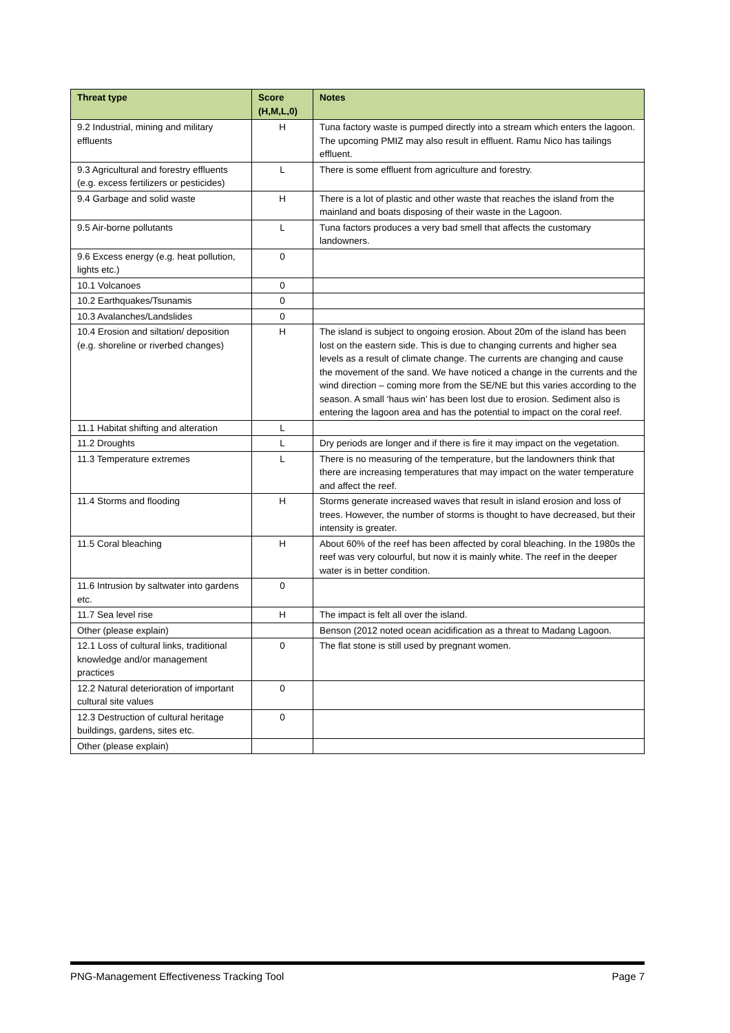| Threat type | Score (H,M,L,0) | Notes |
| --- | --- | --- |
| 9.2 Industrial, mining and military effluents | H | Tuna factory waste is pumped directly into a stream which enters the lagoon. The upcoming PMIZ may also result in effluent. Ramu Nico has tailings effluent. |
| 9.3 Agricultural and forestry effluents (e.g. excess fertilizers or pesticides) | L | There is some effluent from agriculture and forestry. |
| 9.4 Garbage and solid waste | H | There is a lot of plastic and other waste that reaches the island from the mainland and boats disposing of their waste in the Lagoon. |
| 9.5 Air-borne pollutants | L | Tuna factors produces a very bad smell that affects the customary landowners. |
| 9.6 Excess energy (e.g. heat pollution, lights etc.) | 0 | |
| 10.1 Volcanoes | 0 | |
| 10.2 Earthquakes/Tsunamis | 0 | |
| 10.3 Avalanches/Landslides | 0 | |
| 10.4 Erosion and siltation/ deposition (e.g. shoreline or riverbed changes) | H | The island is subject to ongoing erosion. About 20m of the island has been lost on the eastern side. This is due to changing currents and higher sea levels as a result of climate change. The currents are changing and cause the movement of the sand. We have noticed a change in the currents and the wind direction – coming more from the SE/NE but this varies according to the season. A small ‘haus win’ has been lost due to erosion. Sediment also is entering the lagoon area and has the potential to impact on the coral reef. |
| 11.1 Habitat shifting and alteration | L | |
| 11.2 Droughts | L | Dry periods are longer and if there is fire it may impact on the vegetation. |
| 11.3 Temperature extremes | L | There is no measuring of the temperature, but the landowners think that there are increasing temperatures that may impact on the water temperature and affect the reef. |
| 11.4 Storms and flooding | H | Storms generate increased waves that result in island erosion and loss of trees. However, the number of storms is thought to have decreased, but their intensity is greater. |
| 11.5 Coral bleaching | H | About 60% of the reef has been affected by coral bleaching. In the 1980s the reef was very colourful, but now it is mainly white. The reef in the deeper water is in better condition. |
| 11.6 Intrusion by saltwater into gardens etc. | 0 | |
| 11.7 Sea level rise | H | The impact is felt all over the island. |
| Other (please explain) | | Benson (2012 noted ocean acidification as a threat to Madang Lagoon. |
| 12.1 Loss of cultural links, traditional knowledge and/or management practices | 0 | The flat stone is still used by pregnant women. |
| 12.2 Natural deterioration of important cultural site values | 0 | |
| 12.3 Destruction of cultural heritage buildings, gardens, sites etc. | 0 | |
| Other (please explain) | | |
PNG-Management Effectiveness Tracking Tool Page 7